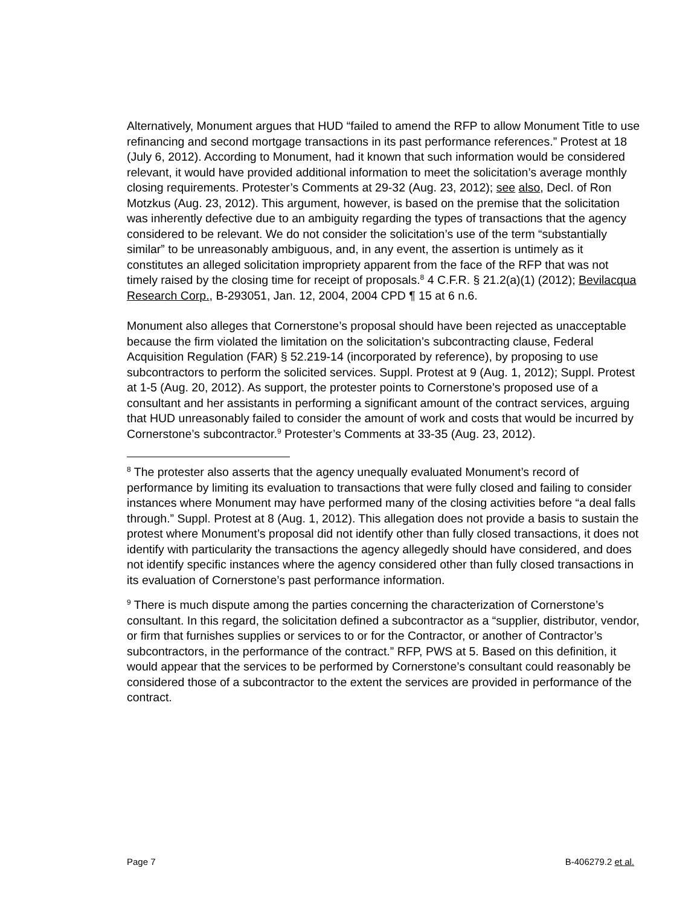Alternatively, Monument argues that HUD “failed to amend the RFP to allow Monument Title to use refinancing and second mortgage transactions in its past performance references.” Protest at 18 (July 6, 2012). According to Monument, had it known that such information would be considered relevant, it would have provided additional information to meet the solicitation’s average monthly closing requirements. Protester’s Comments at 29-32 (Aug. 23, 2012); see also, Decl. of Ron Motzkus (Aug. 23, 2012). This argument, however, is based on the premise that the solicitation was inherently defective due to an ambiguity regarding the types of transactions that the agency considered to be relevant. We do not consider the solicitation’s use of the term “substantially similar” to be unreasonably ambiguous, and, in any event, the assertion is untimely as it constitutes an alleged solicitation impropriety apparent from the face of the RFP that was not timely raised by the closing time for receipt of proposals.<sup>8</sup> 4 C.F.R. § 21.2(a)(1) (2012); Bevilacqua Research Corp., B-293051, Jan. 12, 2004, 2004 CPD ¶ 15 at 6 n.6.
Monument also alleges that Cornerstone’s proposal should have been rejected as unacceptable because the firm violated the limitation on the solicitation’s subcontracting clause, Federal Acquisition Regulation (FAR) § 52.219-14 (incorporated by reference), by proposing to use subcontractors to perform the solicited services. Suppl. Protest at 9 (Aug. 1, 2012); Suppl. Protest at 1-5 (Aug. 20, 2012). As support, the protester points to Cornerstone’s proposed use of a consultant and her assistants in performing a significant amount of the contract services, arguing that HUD unreasonably failed to consider the amount of work and costs that would be incurred by Cornerstone’s subcontractor.<sup>9</sup> Protester’s Comments at 33-35 (Aug. 23, 2012).
<sup>8</sup> The protester also asserts that the agency unequally evaluated Monument’s record of performance by limiting its evaluation to transactions that were fully closed and failing to consider instances where Monument may have performed many of the closing activities before “a deal falls through.” Suppl. Protest at 8 (Aug. 1, 2012). This allegation does not provide a basis to sustain the protest where Monument’s proposal did not identify other than fully closed transactions, it does not identify with particularity the transactions the agency allegedly should have considered, and does not identify specific instances where the agency considered other than fully closed transactions in its evaluation of Cornerstone’s past performance information.
<sup>9</sup> There is much dispute among the parties concerning the characterization of Cornerstone’s consultant. In this regard, the solicitation defined a subcontractor as a “supplier, distributor, vendor, or firm that furnishes supplies or services to or for the Contractor, or another of Contractor’s subcontractors, in the performance of the contract.” RFP, PWS at 5. Based on this definition, it would appear that the services to be performed by Cornerstone’s consultant could reasonably be considered those of a subcontractor to the extent the services are provided in performance of the contract.
Page 7 B-406279.2 et al.